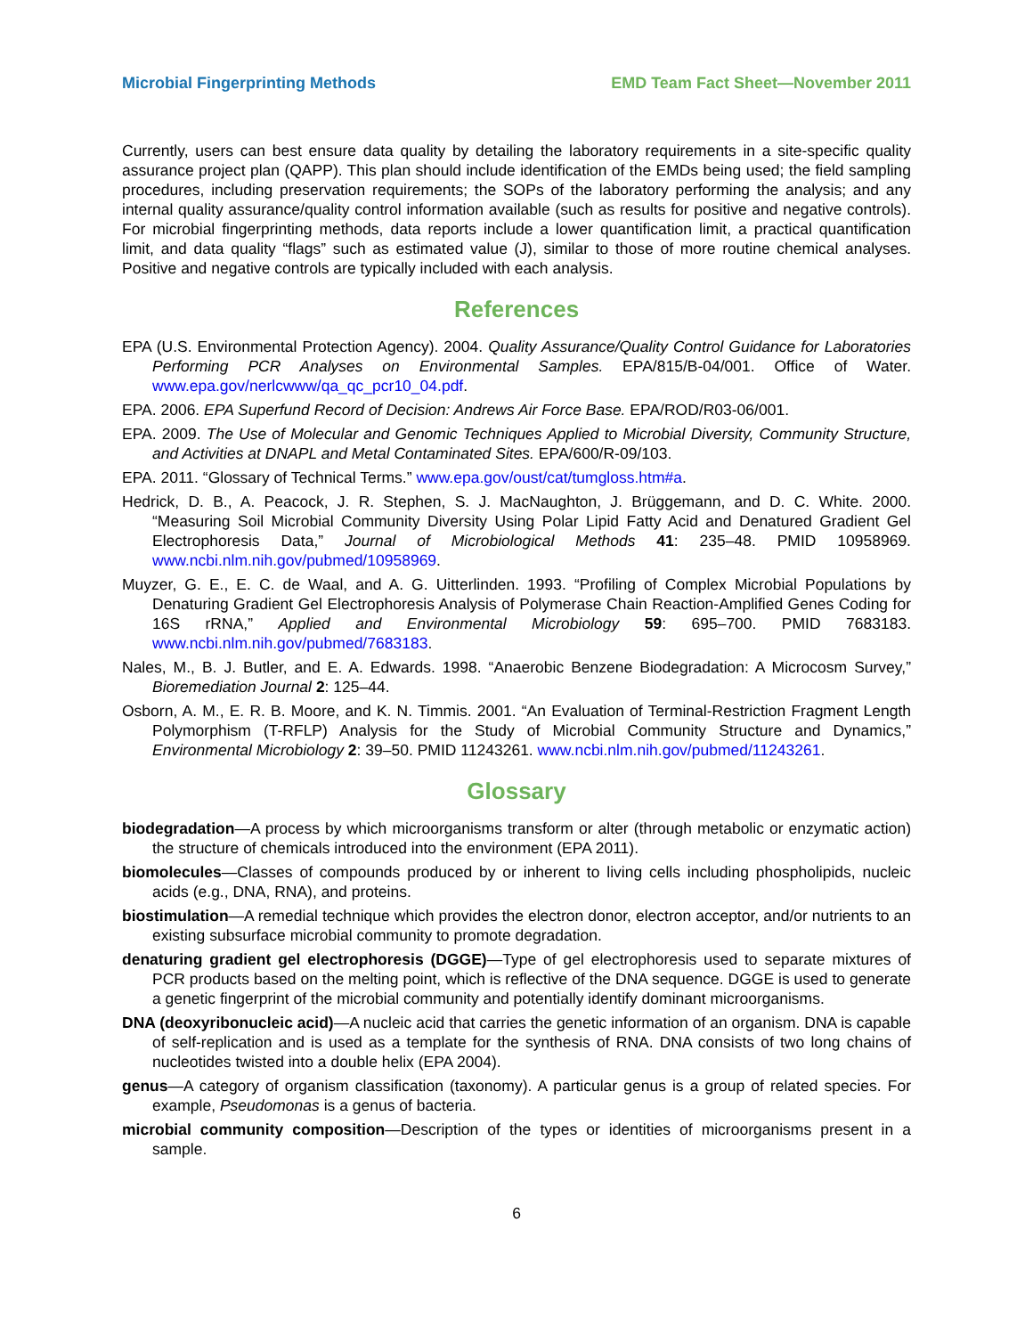Microbial Fingerprinting Methods EMD Team Fact Sheet—November 2011
Currently, users can best ensure data quality by detailing the laboratory requirements in a site-specific quality assurance project plan (QAPP). This plan should include identification of the EMDs being used; the field sampling procedures, including preservation requirements; the SOPs of the laboratory performing the analysis; and any internal quality assurance/quality control information available (such as results for positive and negative controls). For microbial fingerprinting methods, data reports include a lower quantification limit, a practical quantification limit, and data quality “flags” such as estimated value (J), similar to those of more routine chemical analyses. Positive and negative controls are typically included with each analysis.
References
EPA (U.S. Environmental Protection Agency). 2004. Quality Assurance/Quality Control Guidance for Laboratories Performing PCR Analyses on Environmental Samples. EPA/815/B-04/001. Office of Water. www.epa.gov/nerlcwww/qa_qc_pcr10_04.pdf.
EPA. 2006. EPA Superfund Record of Decision: Andrews Air Force Base. EPA/ROD/R03-06/001.
EPA. 2009. The Use of Molecular and Genomic Techniques Applied to Microbial Diversity, Community Structure, and Activities at DNAPL and Metal Contaminated Sites. EPA/600/R-09/103.
EPA. 2011. “Glossary of Technical Terms.” www.epa.gov/oust/cat/tumgloss.htm#a.
Hedrick, D. B., A. Peacock, J. R. Stephen, S. J. MacNaughton, J. Brüggemann, and D. C. White. 2000. “Measuring Soil Microbial Community Diversity Using Polar Lipid Fatty Acid and Denatured Gradient Gel Electrophoresis Data,” Journal of Microbiological Methods 41: 235–48. PMID 10958969. www.ncbi.nlm.nih.gov/pubmed/10958969.
Muyzer, G. E., E. C. de Waal, and A. G. Uitterlinden. 1993. “Profiling of Complex Microbial Populations by Denaturing Gradient Gel Electrophoresis Analysis of Polymerase Chain Reaction-Amplified Genes Coding for 16S rRNA,” Applied and Environmental Microbiology 59: 695–700. PMID 7683183. www.ncbi.nlm.nih.gov/pubmed/7683183.
Nales, M., B. J. Butler, and E. A. Edwards. 1998. “Anaerobic Benzene Biodegradation: A Microcosm Survey,” Bioremediation Journal 2: 125–44.
Osborn, A. M., E. R. B. Moore, and K. N. Timmis. 2001. “An Evaluation of Terminal-Restriction Fragment Length Polymorphism (T-RFLP) Analysis for the Study of Microbial Community Structure and Dynamics,” Environmental Microbiology 2: 39–50. PMID 11243261. www.ncbi.nlm.nih.gov/pubmed/11243261.
Glossary
biodegradation—A process by which microorganisms transform or alter (through metabolic or enzymatic action) the structure of chemicals introduced into the environment (EPA 2011).
biomolecules—Classes of compounds produced by or inherent to living cells including phospholipids, nucleic acids (e.g., DNA, RNA), and proteins.
biostimulation—A remedial technique which provides the electron donor, electron acceptor, and/or nutrients to an existing subsurface microbial community to promote degradation.
denaturing gradient gel electrophoresis (DGGE)—Type of gel electrophoresis used to separate mixtures of PCR products based on the melting point, which is reflective of the DNA sequence. DGGE is used to generate a genetic fingerprint of the microbial community and potentially identify dominant microorganisms.
DNA (deoxyribonucleic acid)—A nucleic acid that carries the genetic information of an organism. DNA is capable of self-replication and is used as a template for the synthesis of RNA. DNA consists of two long chains of nucleotides twisted into a double helix (EPA 2004).
genus—A category of organism classification (taxonomy). A particular genus is a group of related species. For example, Pseudomonas is a genus of bacteria.
microbial community composition—Description of the types or identities of microorganisms present in a sample.
6